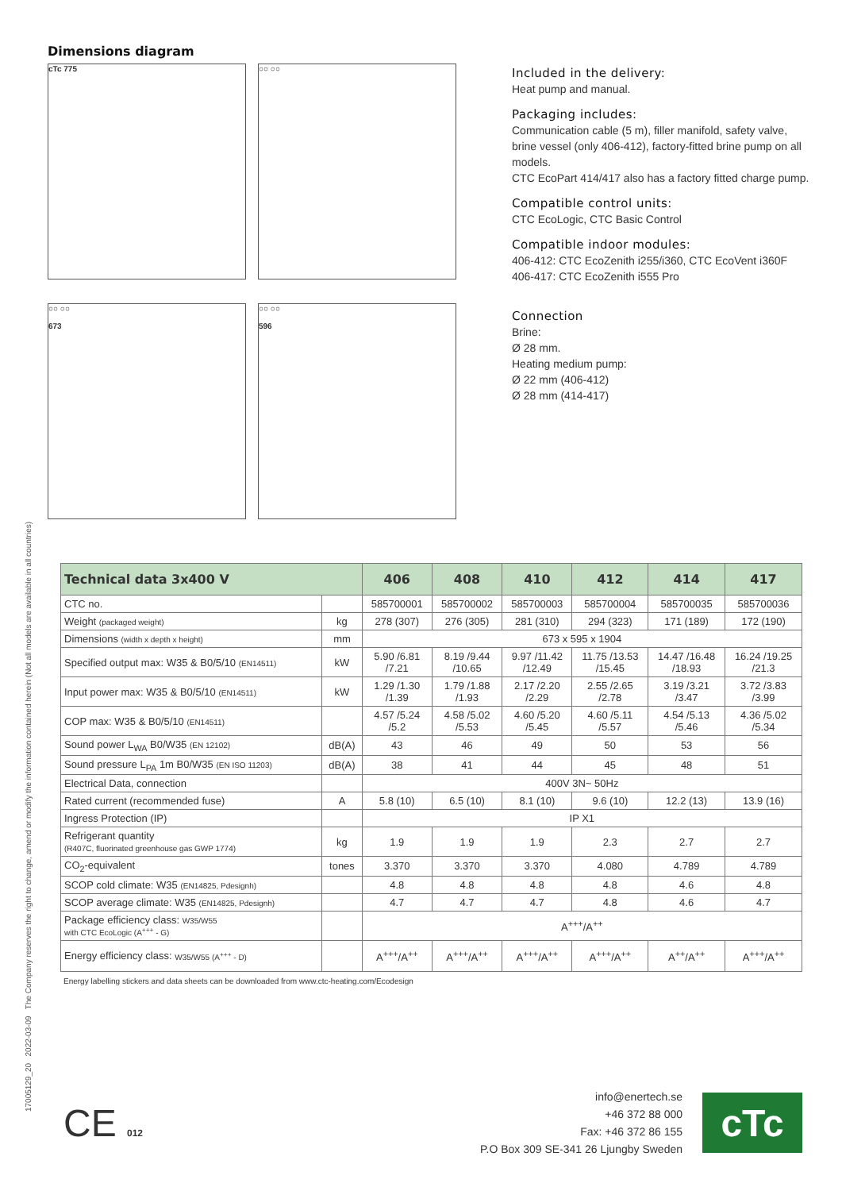Dimensions diagram
cTc 775
○○ ○○
○○ ○○
673
○○ ○○
596
Included in the delivery:
Heat pump and manual.
Packaging includes:
Communication cable (5 m), filler manifold, safety valve, brine vessel (only 406-412), factory-fitted brine pump on all models.
CTC EcoPart 414/417 also has a factory fitted charge pump.
Compatible control units:
CTC EcoLogic, CTC Basic Control
Compatible indoor modules:
406-412: CTC EcoZenith i255/i360, CTC EcoVent i360F
406-417: CTC EcoZenith i555 Pro
Connection
Brine:
Ø 28 mm.
Heating medium pump:
Ø 22 mm (406-412)
Ø 28 mm (414-417)
17005129_20 2022-03-09 The Company reserves the right to change, amend or modify the information contained herein (Not all models are available in all countries)
| Technical data 3x400 V | | 406 | 408 | 410 | 412 | 414 | 417 |
| --- | --- | --- | --- | --- | --- | --- | --- |
| CTC no. | | 585700001 | 585700002 | 585700003 | 585700004 | 585700035 | 585700036 |
| Weight (packaged weight) | kg | 278 (307) | 276 (305) | 281 (310) | 294 (323) | 171 (189) | 172 (190) |
| Dimensions (width x depth x height) | mm | 673 x 595 x 1904 | | | | | |
| Specified output max: W35 & B0/5/10 (EN14511) | kW | 5.90 /6.81 /7.21 | 8.19 /9.44 /10.65 | 9.97 /11.42 /12.49 | 11.75 /13.53 /15.45 | 14.47 /16.48 /18.93 | 16.24 /19.25 /21.3 |
| Input power max: W35 & B0/5/10 (EN14511) | kW | 1.29 /1.30 /1.39 | 1.79 /1.88 /1.93 | 2.17 /2.20 /2.29 | 2.55 /2.65 /2.78 | 3.19 /3.21 /3.47 | 3.72 /3.83 /3.99 |
| COP max: W35 & B0/5/10 (EN14511) | | 4.57 /5.24 /5.2 | 4.58 /5.02 /5.53 | 4.60 /5.20 /5.45 | 4.60 /5.11 /5.57 | 4.54 /5.13 /5.46 | 4.36 /5.02 /5.34 |
| Sound power L<sub>WA</sub> B0/W35 (EN 12102) | dB(A) | 43 | 46 | 49 | 50 | 53 | 56 |
| Sound pressure L<sub>PA</sub> 1m B0/W35 (EN ISO 11203) | dB(A) | 38 | 41 | 44 | 45 | 48 | 51 |
| Electrical Data, connection | | 400V 3N~ 50Hz | | | | | |
| Rated current (recommended fuse) | A | 5.8 (10) | 6.5 (10) | 8.1 (10) | 9.6 (10) | 12.2 (13) | 13.9 (16) |
| Ingress Protection (IP) | | IP X1 | | | | | |
| Refrigerant quantity (R407C, fluorinated greenhouse gas GWP 1774) | kg | 1.9 | 1.9 | 1.9 | 2.3 | 2.7 | 2.7 |
| CO<sub>2</sub>-equivalent | tones | 3.370 | 3.370 | 3.370 | 4.080 | 4.789 | 4.789 |
| SCOP cold climate: W35 (EN14825, Pdesignh) | | 4.8 | 4.8 | 4.8 | 4.8 | 4.6 | 4.8 |
| SCOP average climate: W35 (EN14825, Pdesignh) | | 4.7 | 4.7 | 4.7 | 4.8 | 4.6 | 4.7 |
| Package efficiency class: W35/W55 with CTC EcoLogic (A<sup>+++</sup> - G) | | A<sup>+++</sup>/A<sup>++</sup> | | | | | |
| Energy efficiency class: W35/W55 (A<sup>+++</sup> - D) | | A<sup>+++</sup>/A<sup>++</sup> | A<sup>+++</sup>/A<sup>++</sup> | A<sup>+++</sup>/A<sup>++</sup> | A<sup>+++</sup>/A<sup>++</sup> | A<sup>++</sup>/A<sup>++</sup> | A<sup>+++</sup>/A<sup>++</sup> |
Energy labelling stickers and data sheets can be downloaded from www.ctc-heating.com/Ecodesign
CE 012
info@enertech.se
+46 372 88 000
Fax: +46 372 86 155
P.O Box 309 SE-341 26 Ljungby Sweden
cTc